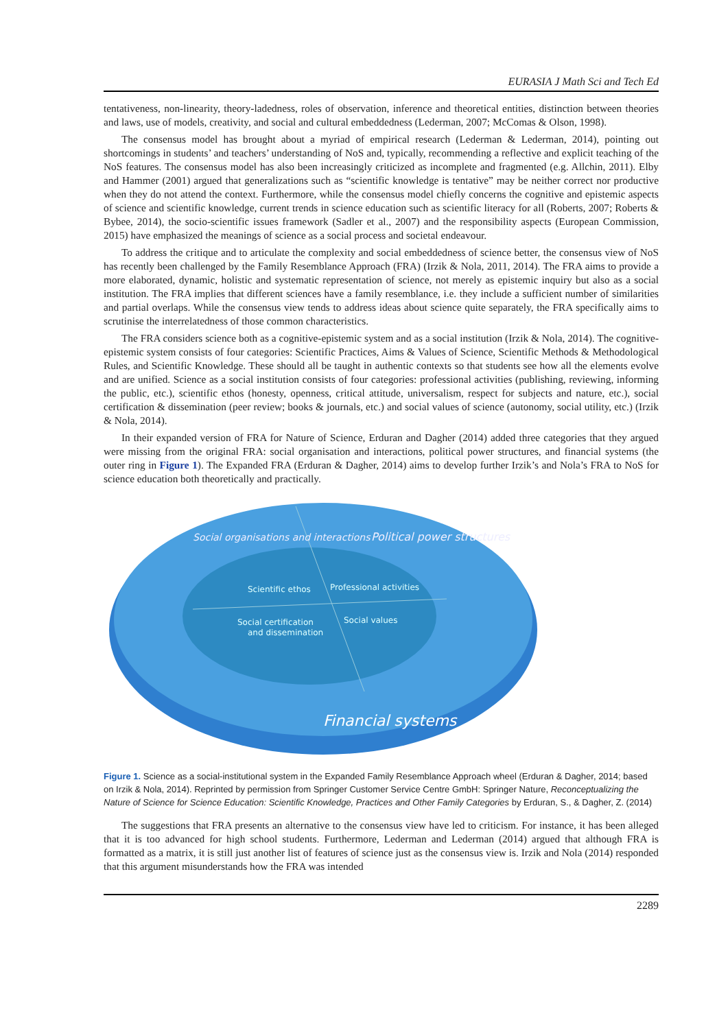EURASIA J Math Sci and Tech Ed
tentativeness, non-linearity, theory-ladedness, roles of observation, inference and theoretical entities, distinction between theories and laws, use of models, creativity, and social and cultural embeddedness (Lederman, 2007; McComas & Olson, 1998).
The consensus model has brought about a myriad of empirical research (Lederman & Lederman, 2014), pointing out shortcomings in students’ and teachers’ understanding of NoS and, typically, recommending a reflective and explicit teaching of the NoS features. The consensus model has also been increasingly criticized as incomplete and fragmented (e.g. Allchin, 2011). Elby and Hammer (2001) argued that generalizations such as “scientific knowledge is tentative” may be neither correct nor productive when they do not attend the context. Furthermore, while the consensus model chiefly concerns the cognitive and epistemic aspects of science and scientific knowledge, current trends in science education such as scientific literacy for all (Roberts, 2007; Roberts & Bybee, 2014), the socio-scientific issues framework (Sadler et al., 2007) and the responsibility aspects (European Commission, 2015) have emphasized the meanings of science as a social process and societal endeavour.
To address the critique and to articulate the complexity and social embeddedness of science better, the consensus view of NoS has recently been challenged by the Family Resemblance Approach (FRA) (Irzik & Nola, 2011, 2014). The FRA aims to provide a more elaborated, dynamic, holistic and systematic representation of science, not merely as epistemic inquiry but also as a social institution. The FRA implies that different sciences have a family resemblance, i.e. they include a sufficient number of similarities and partial overlaps. While the consensus view tends to address ideas about science quite separately, the FRA specifically aims to scrutinise the interrelatedness of those common characteristics.
The FRA considers science both as a cognitive-epistemic system and as a social institution (Irzik & Nola, 2014). The cognitive-epistemic system consists of four categories: Scientific Practices, Aims & Values of Science, Scientific Methods & Methodological Rules, and Scientific Knowledge. These should all be taught in authentic contexts so that students see how all the elements evolve and are unified. Science as a social institution consists of four categories: professional activities (publishing, reviewing, informing the public, etc.), scientific ethos (honesty, openness, critical attitude, universalism, respect for subjects and nature, etc.), social certification & dissemination (peer review; books & journals, etc.) and social values of science (autonomy, social utility, etc.) (Irzik & Nola, 2014).
In their expanded version of FRA for Nature of Science, Erduran and Dagher (2014) added three categories that they argued were missing from the original FRA: social organisation and interactions, political power structures, and financial systems (the outer ring in Figure 1). The Expanded FRA (Erduran & Dagher, 2014) aims to develop further Irzik’s and Nola’s FRA to NoS for science education both theoretically and practically.
Scientific ethos
Professional activities
Social certification
and dissemination
Social values
Social organisations and interactions
Political power structures
Financial systems
Figure 1. Science as a social-institutional system in the Expanded Family Resemblance Approach wheel (Erduran & Dagher, 2014; based on Irzik & Nola, 2014). Reprinted by permission from Springer Customer Service Centre GmbH: Springer Nature, Reconceptualizing the Nature of Science for Science Education: Scientific Knowledge, Practices and Other Family Categories by Erduran, S., & Dagher, Z. (2014)
The suggestions that FRA presents an alternative to the consensus view have led to criticism. For instance, it has been alleged that it is too advanced for high school students. Furthermore, Lederman and Lederman (2014) argued that although FRA is formatted as a matrix, it is still just another list of features of science just as the consensus view is. Irzik and Nola (2014) responded that this argument misunderstands how the FRA was intended
2289